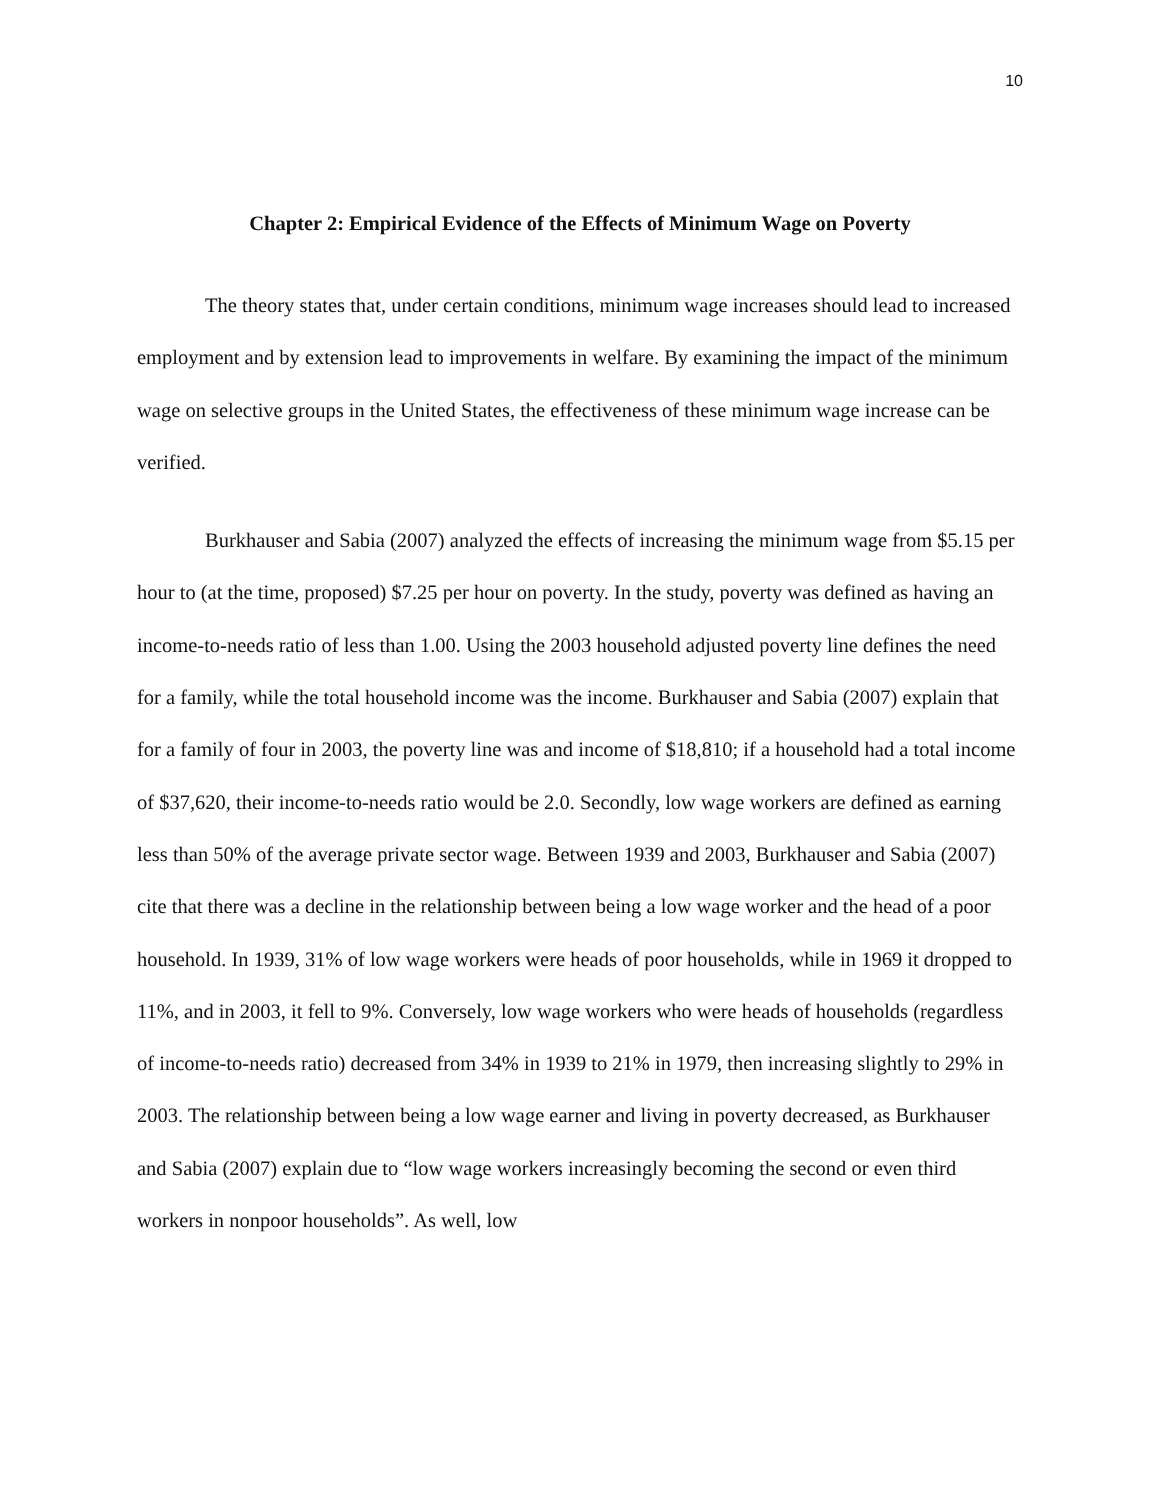10
Chapter 2: Empirical Evidence of the Effects of Minimum Wage on Poverty
The theory states that, under certain conditions, minimum wage increases should lead to increased employment and by extension lead to improvements in welfare. By examining the impact of the minimum wage on selective groups in the United States, the effectiveness of these minimum wage increase can be verified.
Burkhauser and Sabia (2007) analyzed the effects of increasing the minimum wage from $5.15 per hour to (at the time, proposed) $7.25 per hour on poverty. In the study, poverty was defined as having an income-to-needs ratio of less than 1.00. Using the 2003 household adjusted poverty line defines the need for a family, while the total household income was the income. Burkhauser and Sabia (2007) explain that for a family of four in 2003, the poverty line was and income of $18,810; if a household had a total income of $37,620, their income-to-needs ratio would be 2.0. Secondly, low wage workers are defined as earning less than 50% of the average private sector wage. Between 1939 and 2003, Burkhauser and Sabia (2007) cite that there was a decline in the relationship between being a low wage worker and the head of a poor household. In 1939, 31% of low wage workers were heads of poor households, while in 1969 it dropped to 11%, and in 2003, it fell to 9%. Conversely, low wage workers who were heads of households (regardless of income-to-needs ratio) decreased from 34% in 1939 to 21% in 1979, then increasing slightly to 29% in 2003. The relationship between being a low wage earner and living in poverty decreased, as Burkhauser and Sabia (2007) explain due to “low wage workers increasingly becoming the second or even third workers in nonpoor households”. As well, low